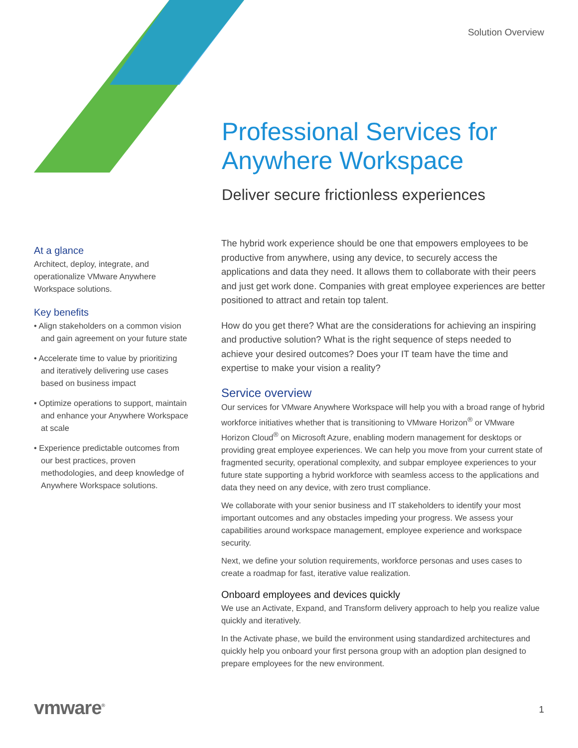Solution Overview
Professional Services for Anywhere Workspace
Deliver secure frictionless experiences
At a glance
Architect, deploy, integrate, and operationalize VMware Anywhere Workspace solutions.
Key benefits
• Align stakeholders on a common vision and gain agreement on your future state
• Accelerate time to value by prioritizing and iteratively delivering use cases based on business impact
• Optimize operations to support, maintain and enhance your Anywhere Workspace at scale
• Experience predictable outcomes from our best practices, proven methodologies, and deep knowledge of Anywhere Workspace solutions.
The hybrid work experience should be one that empowers employees to be productive from anywhere, using any device, to securely access the applications and data they need. It allows them to collaborate with their peers and just get work done. Companies with great employee experiences are better positioned to attract and retain top talent.
How do you get there? What are the considerations for achieving an inspiring and productive solution? What is the right sequence of steps needed to achieve your desired outcomes? Does your IT team have the time and expertise to make your vision a reality?
Service overview
Our services for VMware Anywhere Workspace will help you with a broad range of hybrid workforce initiatives whether that is transitioning to VMware Horizon<sup>®</sup> or VMware Horizon Cloud<sup>®</sup> on Microsoft Azure, enabling modern management for desktops or providing great employee experiences. We can help you move from your current state of fragmented security, operational complexity, and subpar employee experiences to your future state supporting a hybrid workforce with seamless access to the applications and data they need on any device, with zero trust compliance.
We collaborate with your senior business and IT stakeholders to identify your most important outcomes and any obstacles impeding your progress. We assess your capabilities around workspace management, employee experience and workspace security.
Next, we define your solution requirements, workforce personas and uses cases to create a roadmap for fast, iterative value realization.
Onboard employees and devices quickly
We use an Activate, Expand, and Transform delivery approach to help you realize value quickly and iteratively.
In the Activate phase, we build the environment using standardized architectures and quickly help you onboard your first persona group with an adoption plan designed to prepare employees for the new environment.
vmware<sup>®</sup> 1